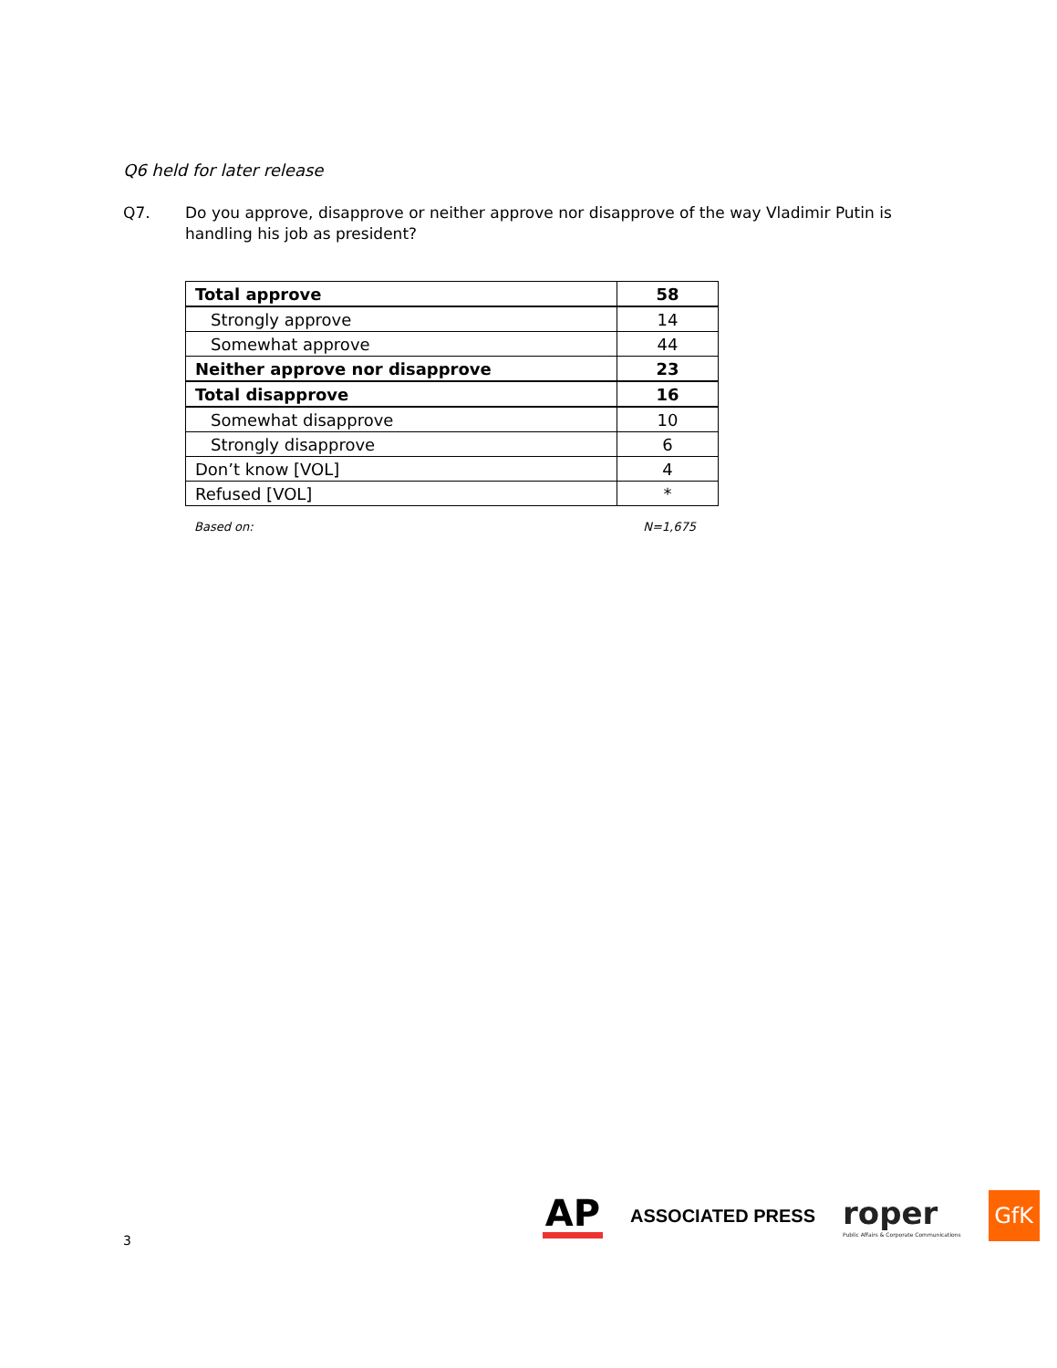Q6 held for later release
Q7. Do you approve, disapprove or neither approve nor disapprove of the way Vladimir Putin is handling his job as president?
| Total approve | 58 |
| Strongly approve | 14 |
| Somewhat approve | 44 |
| Neither approve nor disapprove | 23 |
| Total disapprove | 16 |
| Somewhat disapprove | 10 |
| Strongly disapprove | 6 |
| Don’t know [VOL] | 4 |
| Refused [VOL] | * |
Based on: N=1,675
3
AP
ASSOCIATED PRESS
roper
Public Affairs & Corporate Communications
GfK